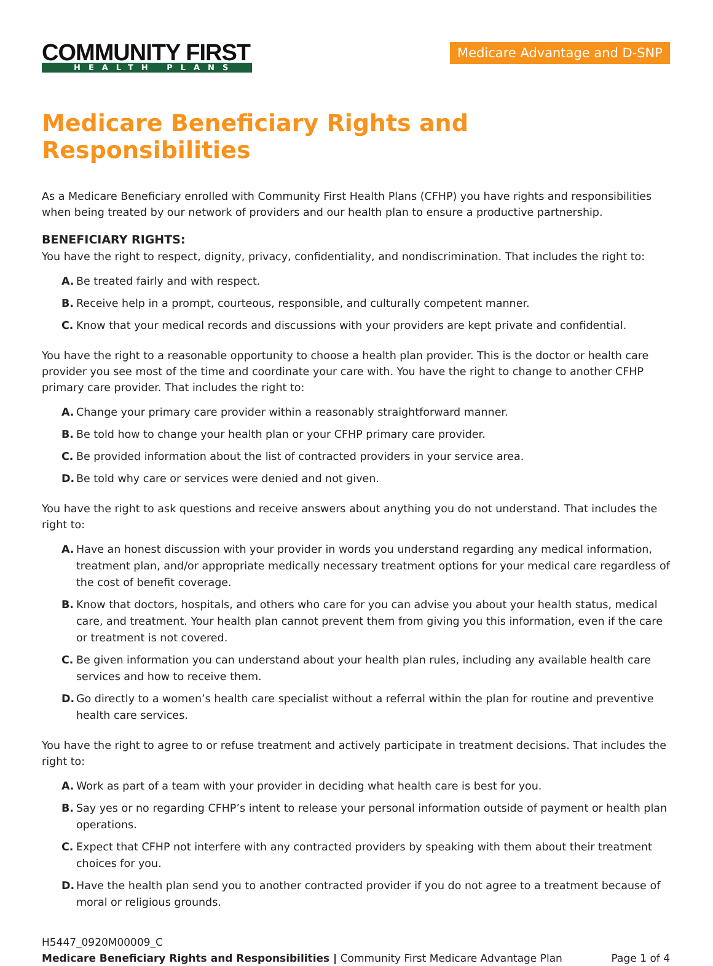COMMUNITY FIRST
HEALTH PLANS
Medicare Advantage and D-SNP
Medicare Beneficiary Rights and Responsibilities
As a Medicare Beneficiary enrolled with Community First Health Plans (CFHP) you have rights and responsibilities when being treated by our network of providers and our health plan to ensure a productive partnership.
BENEFICIARY RIGHTS:
You have the right to respect, dignity, privacy, confidentiality, and nondiscrimination. That includes the right to:
A. Be treated fairly and with respect.
B. Receive help in a prompt, courteous, responsible, and culturally competent manner.
C. Know that your medical records and discussions with your providers are kept private and confidential.
You have the right to a reasonable opportunity to choose a health plan provider. This is the doctor or health care provider you see most of the time and coordinate your care with. You have the right to change to another CFHP primary care provider. That includes the right to:
A. Change your primary care provider within a reasonably straightforward manner.
B. Be told how to change your health plan or your CFHP primary care provider.
C. Be provided information about the list of contracted providers in your service area.
D. Be told why care or services were denied and not given.
You have the right to ask questions and receive answers about anything you do not understand. That includes the right to:
A. Have an honest discussion with your provider in words you understand regarding any medical information, treatment plan, and/or appropriate medically necessary treatment options for your medical care regardless of the cost of benefit coverage.
B. Know that doctors, hospitals, and others who care for you can advise you about your health status, medical care, and treatment. Your health plan cannot prevent them from giving you this information, even if the care or treatment is not covered.
C. Be given information you can understand about your health plan rules, including any available health care services and how to receive them.
D. Go directly to a women’s health care specialist without a referral within the plan for routine and preventive health care services.
You have the right to agree to or refuse treatment and actively participate in treatment decisions. That includes the right to:
A. Work as part of a team with your provider in deciding what health care is best for you.
B. Say yes or no regarding CFHP’s intent to release your personal information outside of payment or health plan operations.
C. Expect that CFHP not interfere with any contracted providers by speaking with them about their treatment choices for you.
D. Have the health plan send you to another contracted provider if you do not agree to a treatment because of moral or religious grounds.
H5447_0920M00009_C
Medicare Beneficiary Rights and Responsibilities | Community First Medicare Advantage Plan Page 1 of 4